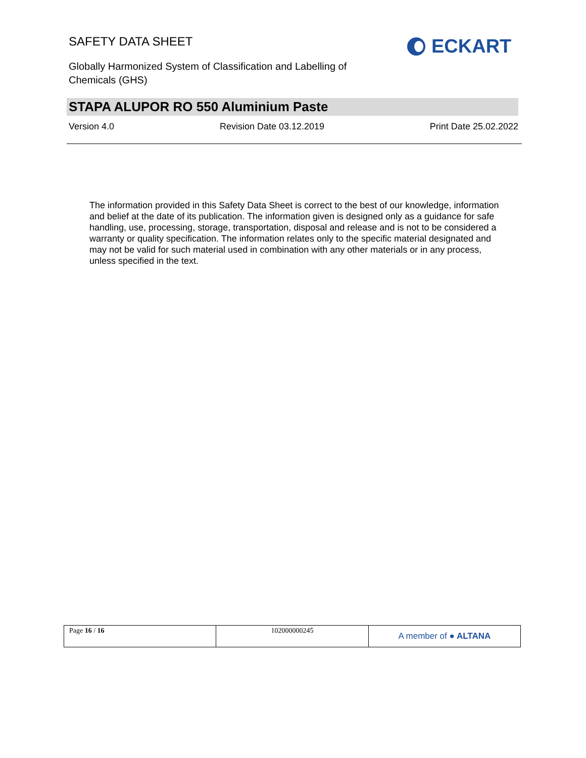SAFETY DATA SHEET
Globally Harmonized System of Classification and Labelling of Chemicals (GHS)
ECKART
STAPA ALUPOR RO 550 Aluminium Paste
Version 4.0 Revision Date 03.12.2019 Print Date 25.02.2022
The information provided in this Safety Data Sheet is correct to the best of our knowledge, information and belief at the date of its publication. The information given is designed only as a guidance for safe handling, use, processing, storage, transportation, disposal and release and is not to be considered a warranty or quality specification. The information relates only to the specific material designated and may not be valid for such material used in combination with any other materials or in any process, unless specified in the text.
| Page 16 / 16 | 102000000245 | A member of ● ALTANA |